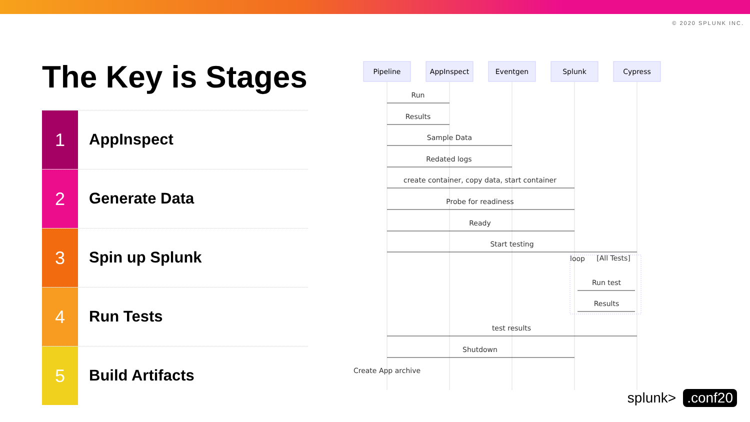© 2020 SPLUNK INC.
The Key is Stages
1
AppInspect
2
Generate Data
3
Spin up Splunk
4
Run Tests
5
Build Artifacts
Pipeline
AppInspect
Eventgen
Splunk
Cypress
Run
Results
Sample Data
Redated logs
create container, copy data, start container
Probe for readiness
Ready
Start testing
loop
[All Tests]
Run test
Results
test results
Shutdown
Create App archive
splunk>.conf20